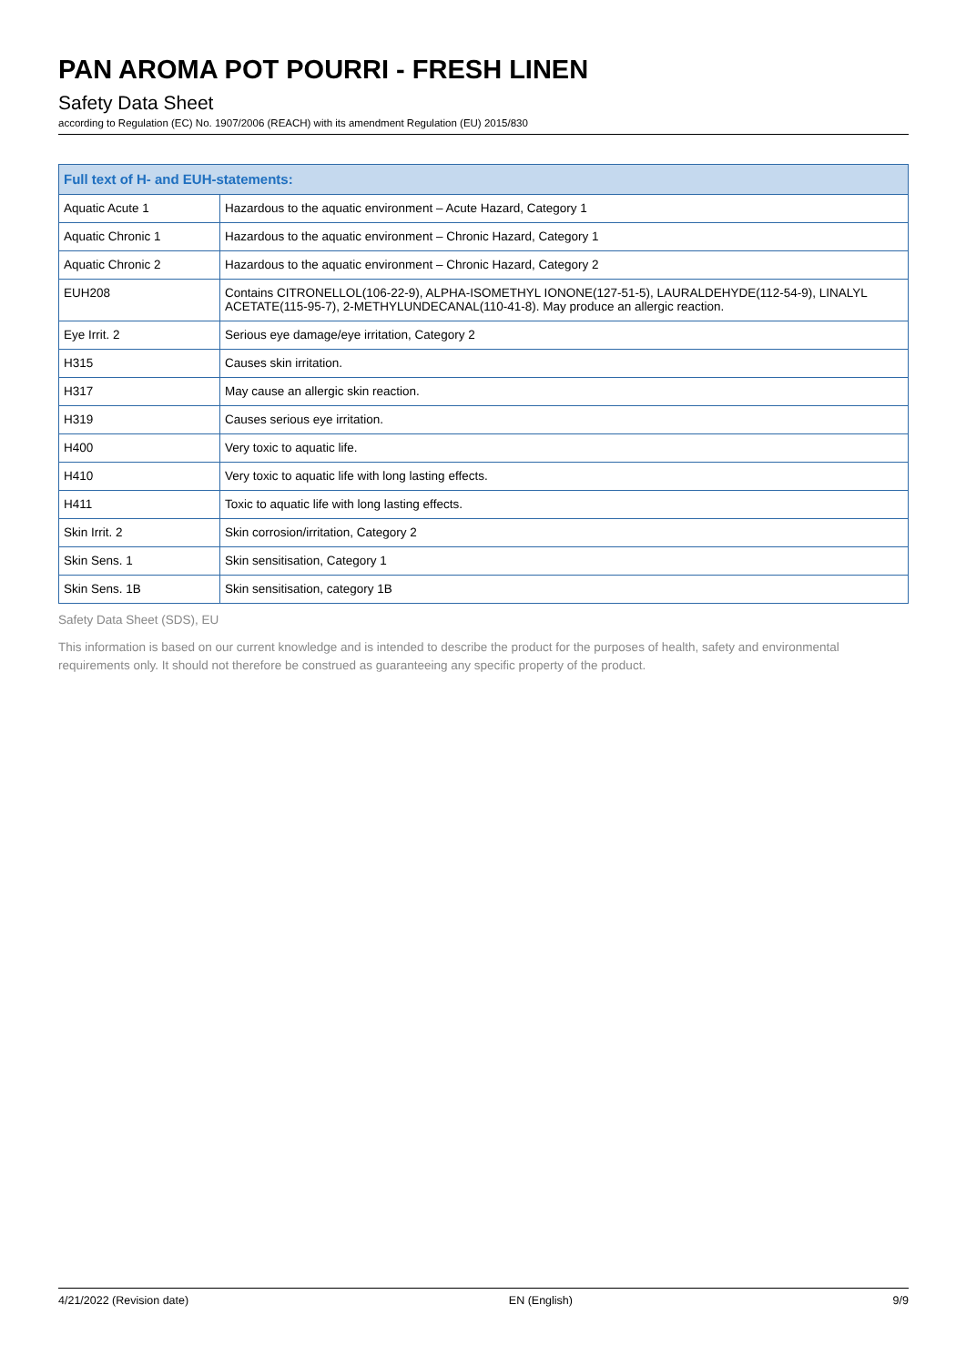PAN AROMA POT POURRI - FRESH LINEN
Safety Data Sheet
according to Regulation (EC) No. 1907/2006 (REACH) with its amendment Regulation (EU) 2015/830
| Full text of H- and EUH-statements: | |
| --- | --- |
| Aquatic Acute 1 | Hazardous to the aquatic environment – Acute Hazard, Category 1 |
| Aquatic Chronic 1 | Hazardous to the aquatic environment – Chronic Hazard, Category 1 |
| Aquatic Chronic 2 | Hazardous to the aquatic environment – Chronic Hazard, Category 2 |
| EUH208 | Contains CITRONELLOL(106-22-9), ALPHA-ISOMETHYL IONONE(127-51-5), LAURALDEHYDE(112-54-9), LINALYL ACETATE(115-95-7), 2-METHYLUNDECANAL(110-41-8). May produce an allergic reaction. |
| Eye Irrit. 2 | Serious eye damage/eye irritation, Category 2 |
| H315 | Causes skin irritation. |
| H317 | May cause an allergic skin reaction. |
| H319 | Causes serious eye irritation. |
| H400 | Very toxic to aquatic life. |
| H410 | Very toxic to aquatic life with long lasting effects. |
| H411 | Toxic to aquatic life with long lasting effects. |
| Skin Irrit. 2 | Skin corrosion/irritation, Category 2 |
| Skin Sens. 1 | Skin sensitisation, Category 1 |
| Skin Sens. 1B | Skin sensitisation, category 1B |
Safety Data Sheet (SDS), EU
This information is based on our current knowledge and is intended to describe the product for the purposes of health, safety and environmental requirements only. It should not therefore be construed as guaranteeing any specific property of the product.
4/21/2022 (Revision date) EN (English) 9/9